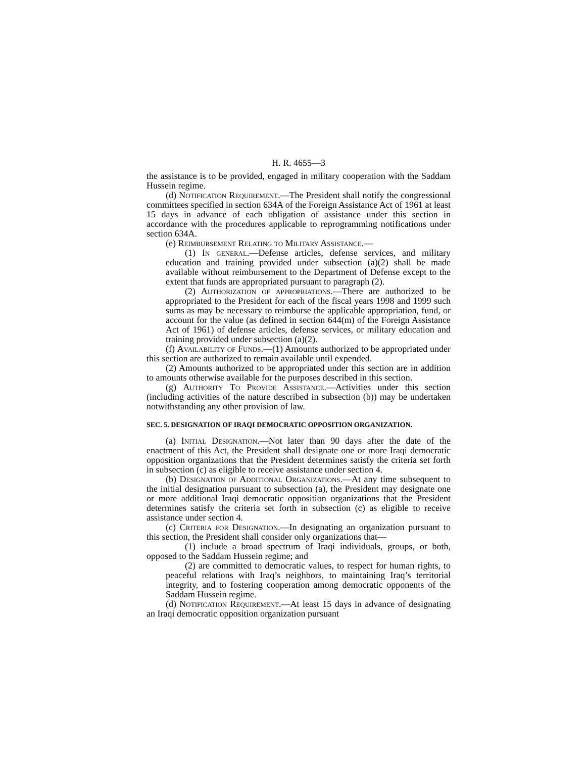H. R. 4655—3
the assistance is to be provided, engaged in military cooperation with the Saddam Hussein regime.
(d) Notification Requirement.—The President shall notify the congressional committees specified in section 634A of the Foreign Assistance Act of 1961 at least 15 days in advance of each obligation of assistance under this section in accordance with the procedures applicable to reprogramming notifications under section 634A.
(e) Reimbursement Relating to Military Assistance.—
(1) In general.—Defense articles, defense services, and military education and training provided under subsection (a)(2) shall be made available without reimbursement to the Department of Defense except to the extent that funds are appropriated pursuant to paragraph (2).
(2) Authorization of appropriations.—There are authorized to be appropriated to the President for each of the fiscal years 1998 and 1999 such sums as may be necessary to reimburse the applicable appropriation, fund, or account for the value (as defined in section 644(m) of the Foreign Assistance Act of 1961) of defense articles, defense services, or military education and training provided under subsection (a)(2).
(f) Availability of Funds.—(1) Amounts authorized to be appropriated under this section are authorized to remain available until expended.
(2) Amounts authorized to be appropriated under this section are in addition to amounts otherwise available for the purposes described in this section.
(g) Authority To Provide Assistance.—Activities under this section (including activities of the nature described in subsection (b)) may be undertaken notwithstanding any other provision of law.
SEC. 5. DESIGNATION OF IRAQI DEMOCRATIC OPPOSITION ORGANIZATION.
(a) Initial Designation.—Not later than 90 days after the date of the enactment of this Act, the President shall designate one or more Iraqi democratic opposition organizations that the President determines satisfy the criteria set forth in subsection (c) as eligible to receive assistance under section 4.
(b) Designation of Additional Organizations.—At any time subsequent to the initial designation pursuant to subsection (a), the President may designate one or more additional Iraqi democratic opposition organizations that the President determines satisfy the criteria set forth in subsection (c) as eligible to receive assistance under section 4.
(c) Criteria for Designation.—In designating an organization pursuant to this section, the President shall consider only organizations that—
(1) include a broad spectrum of Iraqi individuals, groups, or both, opposed to the Saddam Hussein regime; and
(2) are committed to democratic values, to respect for human rights, to peaceful relations with Iraq’s neighbors, to maintaining Iraq’s territorial integrity, and to fostering cooperation among democratic opponents of the Saddam Hussein regime.
(d) Notification Requirement.—At least 15 days in advance of designating an Iraqi democratic opposition organization pursuant